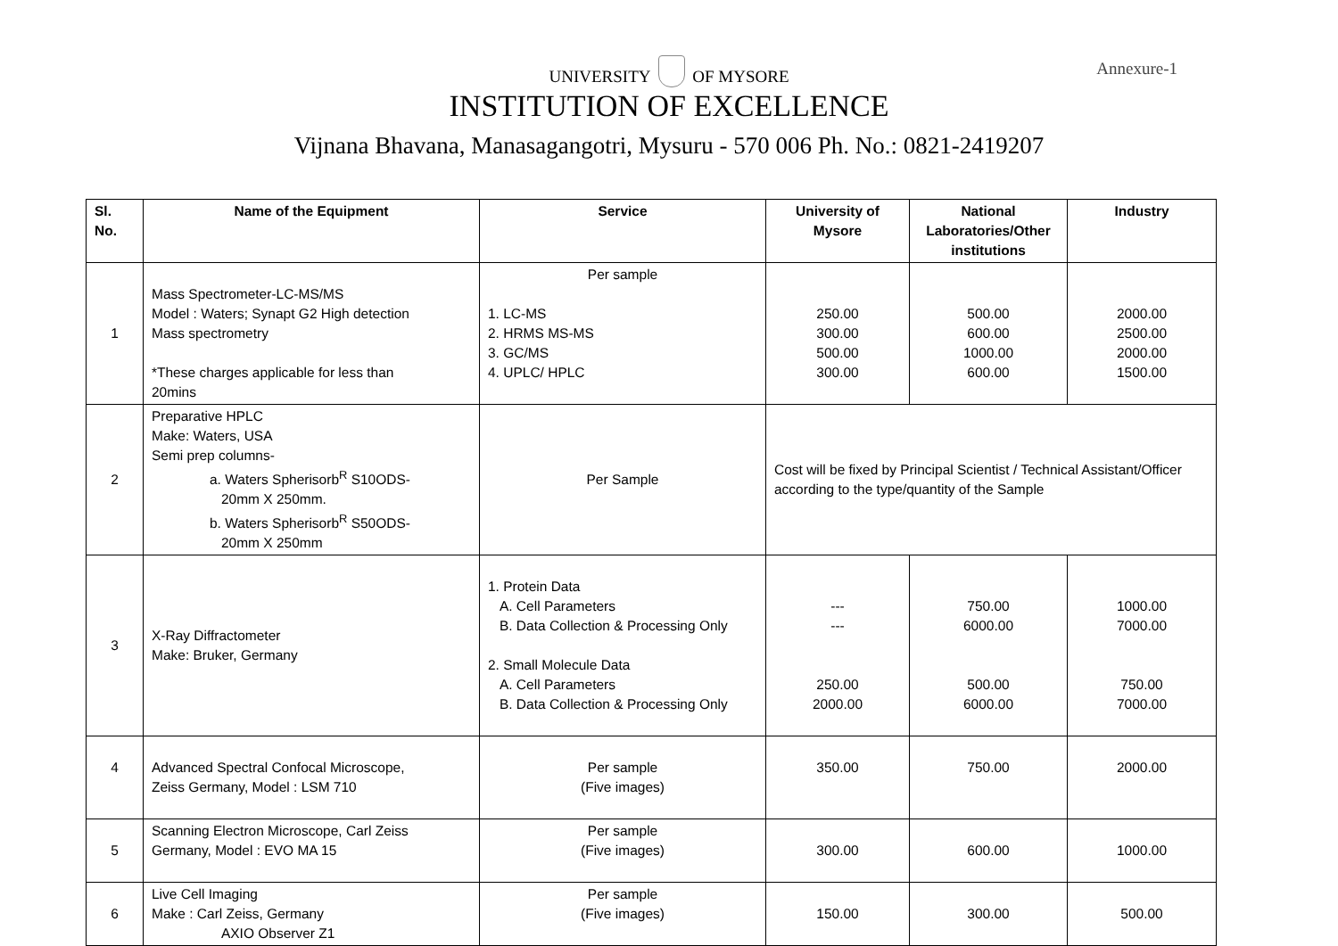UNIVERSITY OF MYSORE
Annexure-1
INSTITUTION OF EXCELLENCE
Vijnana Bhavana, Manasagangotri, Mysuru - 570 006 Ph. No.: 0821-2419207
| Sl. No. | Name of the Equipment | Service | University of Mysore | National Laboratories/Other institutions | Industry |
| --- | --- | --- | --- | --- | --- |
| 1 | Mass Spectrometer-LC-MS/MS Model : Waters; Synapt G2 High detection Mass spectrometry *These charges applicable for less than 20mins | Per sample 1. LC-MS 2. HRMS MS-MS 3. GC/MS 4. UPLC/ HPLC | 250.00 300.00 500.00 300.00 | 500.00 600.00 1000.00 600.00 | 2000.00 2500.00 2000.00 1500.00 |
| 2 | Preparative HPLC Make: Waters, USA Semi prep columns- a. Waters Spherisorb<sup>R</sup> S10ODS- 20mm X 250mm. b. Waters Spherisorb<sup>R</sup> S50ODS- 20mm X 250mm | Per Sample | Cost will be fixed by Principal Scientist / Technical Assistant/Officer according to the type/quantity of the Sample | | |
| 3 | X-Ray Diffractometer Make: Bruker, Germany | 1. Protein Data A. Cell Parameters B. Data Collection & Processing Only 2. Small Molecule Data A. Cell Parameters B. Data Collection & Processing Only | --- --- 250.00 2000.00 | 750.00 6000.00 500.00 6000.00 | 1000.00 7000.00 750.00 7000.00 |
| 4 | Advanced Spectral Confocal Microscope, Zeiss Germany, Model : LSM 710 | Per sample (Five images) | 350.00 | 750.00 | 2000.00 |
| 5 | Scanning Electron Microscope, Carl Zeiss Germany, Model : EVO MA 15 | Per sample (Five images) | 300.00 | 600.00 | 1000.00 |
| 6 | Live Cell Imaging Make : Carl Zeiss, Germany AXIO Observer Z1 | Per sample (Five images) | 150.00 | 300.00 | 500.00 |